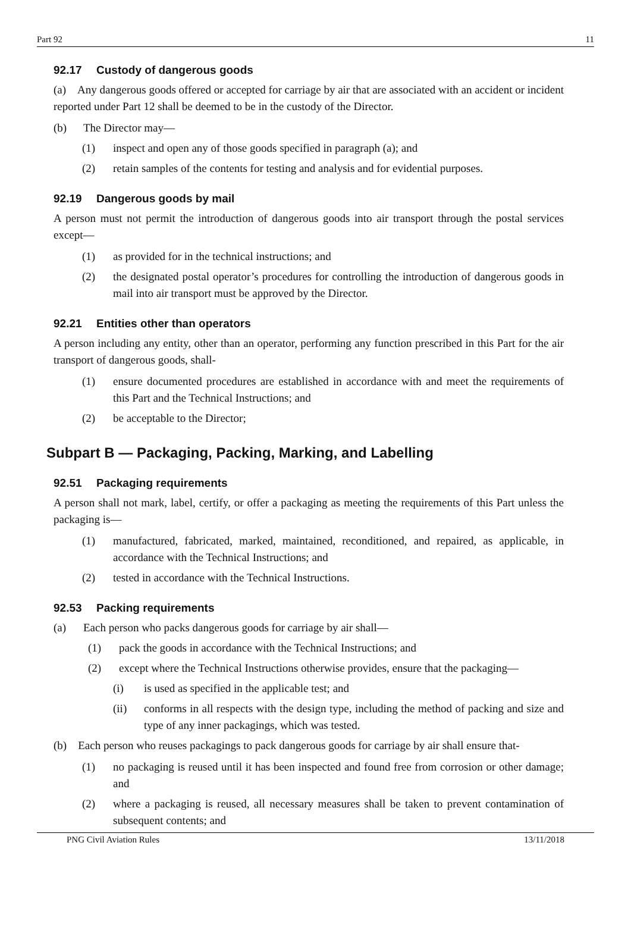Part 92 11
92.17 Custody of dangerous goods
(a) Any dangerous goods offered or accepted for carriage by air that are associated with an accident or incident reported under Part 12 shall be deemed to be in the custody of the Director.
(b) The Director may—
(1) inspect and open any of those goods specified in paragraph (a); and
(2) retain samples of the contents for testing and analysis and for evidential purposes.
92.19 Dangerous goods by mail
A person must not permit the introduction of dangerous goods into air transport through the postal services except—
(1) as provided for in the technical instructions; and
(2) the designated postal operator’s procedures for controlling the introduction of dangerous goods in mail into air transport must be approved by the Director.
92.21 Entities other than operators
A person including any entity, other than an operator, performing any function prescribed in this Part for the air transport of dangerous goods, shall-
(1) ensure documented procedures are established in accordance with and meet the requirements of this Part and the Technical Instructions; and
(2) be acceptable to the Director;
Subpart B — Packaging, Packing, Marking, and Labelling
92.51 Packaging requirements
A person shall not mark, label, certify, or offer a packaging as meeting the requirements of this Part unless the packaging is—
(1) manufactured, fabricated, marked, maintained, reconditioned, and repaired, as applicable, in accordance with the Technical Instructions; and
(2) tested in accordance with the Technical Instructions.
92.53 Packing requirements
(a) Each person who packs dangerous goods for carriage by air shall—
(1) pack the goods in accordance with the Technical Instructions; and
(2) except where the Technical Instructions otherwise provides, ensure that the packaging—
(i) is used as specified in the applicable test; and
(ii) conforms in all respects with the design type, including the method of packing and size and type of any inner packagings, which was tested.
(b) Each person who reuses packagings to pack dangerous goods for carriage by air shall ensure that-
(1) no packaging is reused until it has been inspected and found free from corrosion or other damage; and
(2) where a packaging is reused, all necessary measures shall be taken to prevent contamination of subsequent contents; and
PNG Civil Aviation Rules 13/11/2018